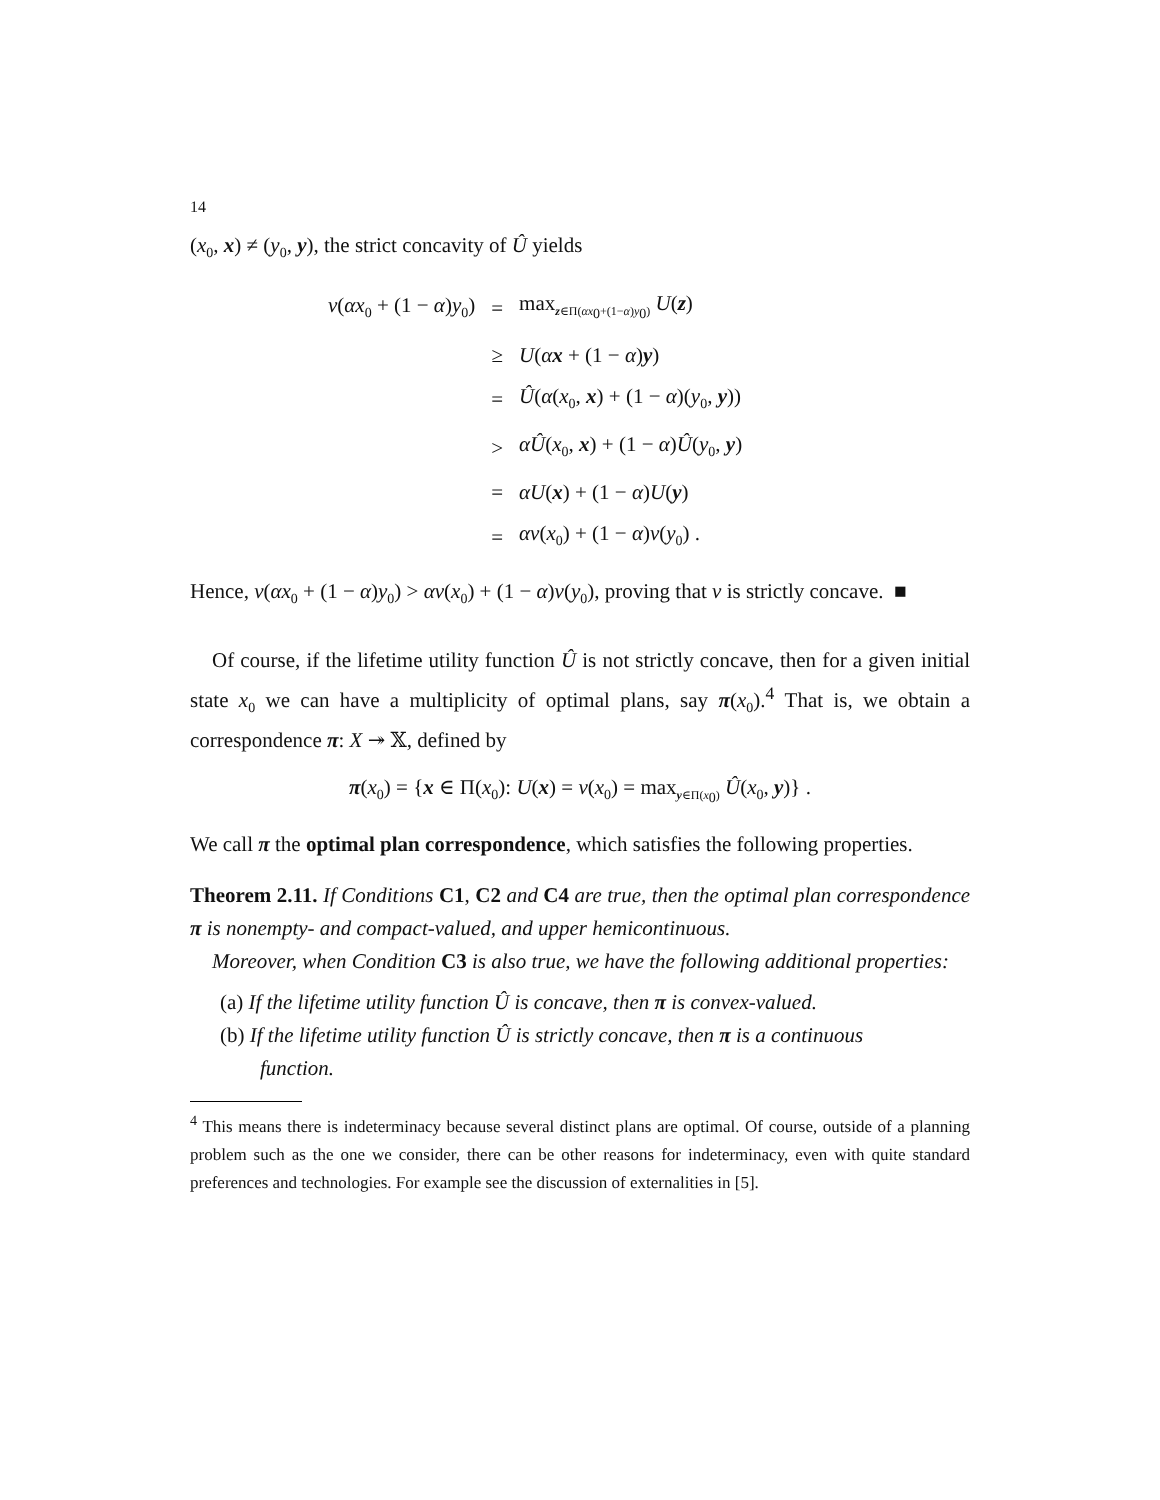14
(x<sub>0</sub>, x) ≠ (y<sub>0</sub>, y), the strict concavity of Û yields
| v ( αx<sub>0</sub> + (1 − α ) y<sub>0</sub>) | = | max<sub>z∈Π(αx<sub>0</sub>+(1−α)y<sub>0</sub>)</sub> U ( z ) |
| | ≥ | U ( α x + (1 − α ) y ) |
| | = | Û ( α ( x<sub>0</sub>, x ) + (1 − α )( y<sub>0</sub>, y )) |
| | > | αÛ ( x<sub>0</sub>, x ) + (1 − α ) Û ( y<sub>0</sub>, y ) |
| | = | αU ( x ) + (1 − α ) U ( y ) |
| | = | αv ( x<sub>0</sub>) + (1 − α ) v ( y<sub>0</sub>) . |
Hence, v(αx<sub>0</sub> + (1 − α)y<sub>0</sub>) > αv(x<sub>0</sub>) + (1 − α)v(y<sub>0</sub>), proving that v is strictly concave. ■
Of course, if the lifetime utility function Û is not strictly concave, then for a given initial state x<sub>0</sub> we can have a multiplicity of optimal plans, say π(x<sub>0</sub>).<sup>4</sup> That is, we obtain a correspondence π: X ↠ 𝕏, defined by
π(x<sub>0</sub>) = {x ∈ Π(x<sub>0</sub>): U(x) = v(x<sub>0</sub>) = max<sub>y∈Π(x<sub>0</sub>)</sub> Û(x<sub>0</sub>, y)} .
We call π the optimal plan correspondence, which satisfies the following properties.
Theorem 2.11. If Conditions C1, C2 and C4 are true, then the optimal plan correspondence π is nonempty- and compact-valued, and upper hemicontinuous.
Moreover, when Condition C3 is also true, we have the following additional properties:
(a) If the lifetime utility function Û is concave, then π is convex-valued.
(b) If the lifetime utility function Û is strictly concave, then π is a continuous
function.
<sup>4</sup> This means there is indeterminacy because several distinct plans are optimal. Of course, outside of a planning problem such as the one we consider, there can be other reasons for indeterminacy, even with quite standard preferences and technologies. For example see the discussion of externalities in [5].